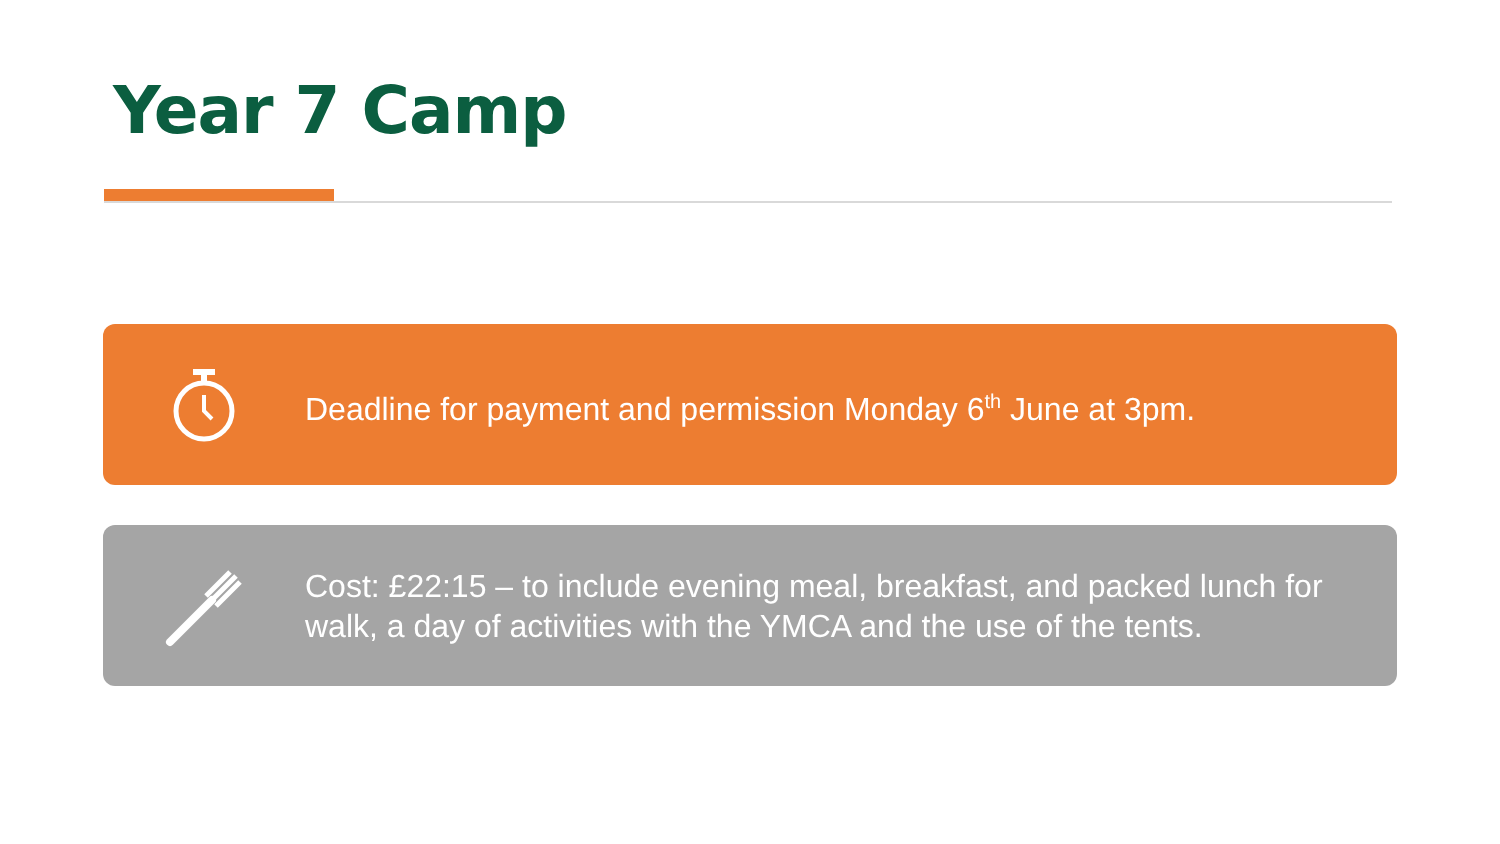Year 7 Camp
Deadline for payment and permission Monday 6<sup>th</sup> June at 3pm.
Cost: £22:15 – to include evening meal, breakfast, and packed lunch for walk, a day of activities with the YMCA and the use of the tents.